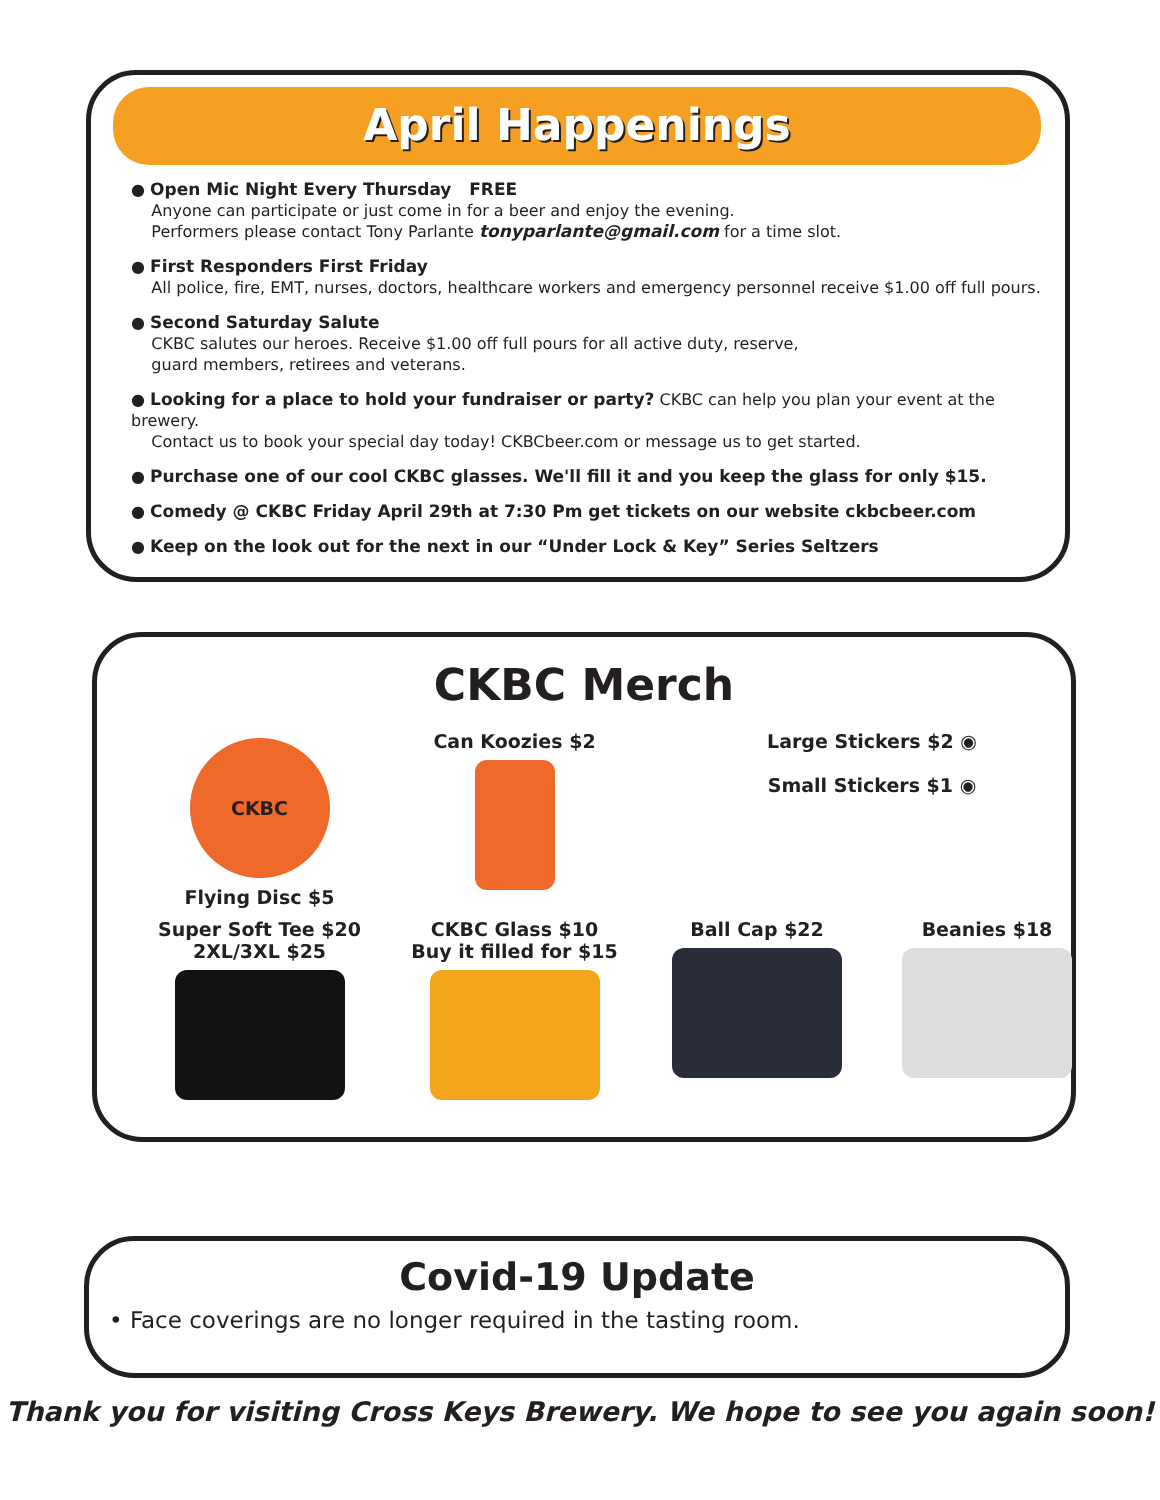April Happenings
● Open Mic Night Every Thursday FREE
Anyone can participate or just come in for a beer and enjoy the evening.
Performers please contact Tony Parlante tonyparlante@gmail.com for a time slot.
● First Responders First Friday
All police, fire, EMT, nurses, doctors, healthcare workers and emergency personnel receive $1.00 off full pours.
● Second Saturday Salute
CKBC salutes our heroes. Receive $1.00 off full pours for all active duty, reserve,
guard members, retirees and veterans.
● Looking for a place to hold your fundraiser or party? CKBC can help you plan your event at the brewery.
Contact us to book your special day today! CKBCbeer.com or message us to get started.
● Purchase one of our cool CKBC glasses. We'll fill it and you keep the glass for only $15.
● Comedy @ CKBC Friday April 29th at 7:30 Pm get tickets on our website ckbcbeer.com
● Keep on the look out for the next in our “Under Lock & Key” Series Seltzers
CKBC Merch
CKBC
Flying Disc $5
Can Koozies $2
Large Stickers $2 ◉
Small Stickers $1 ◉
Super Soft Tee $20
2XL/3XL $25
CKBC Glass $10
Buy it filled for $15
Ball Cap $22
Beanies $18
Covid-19 Update
• Face coverings are no longer required in the tasting room.
Thank you for visiting Cross Keys Brewery. We hope to see you again soon!